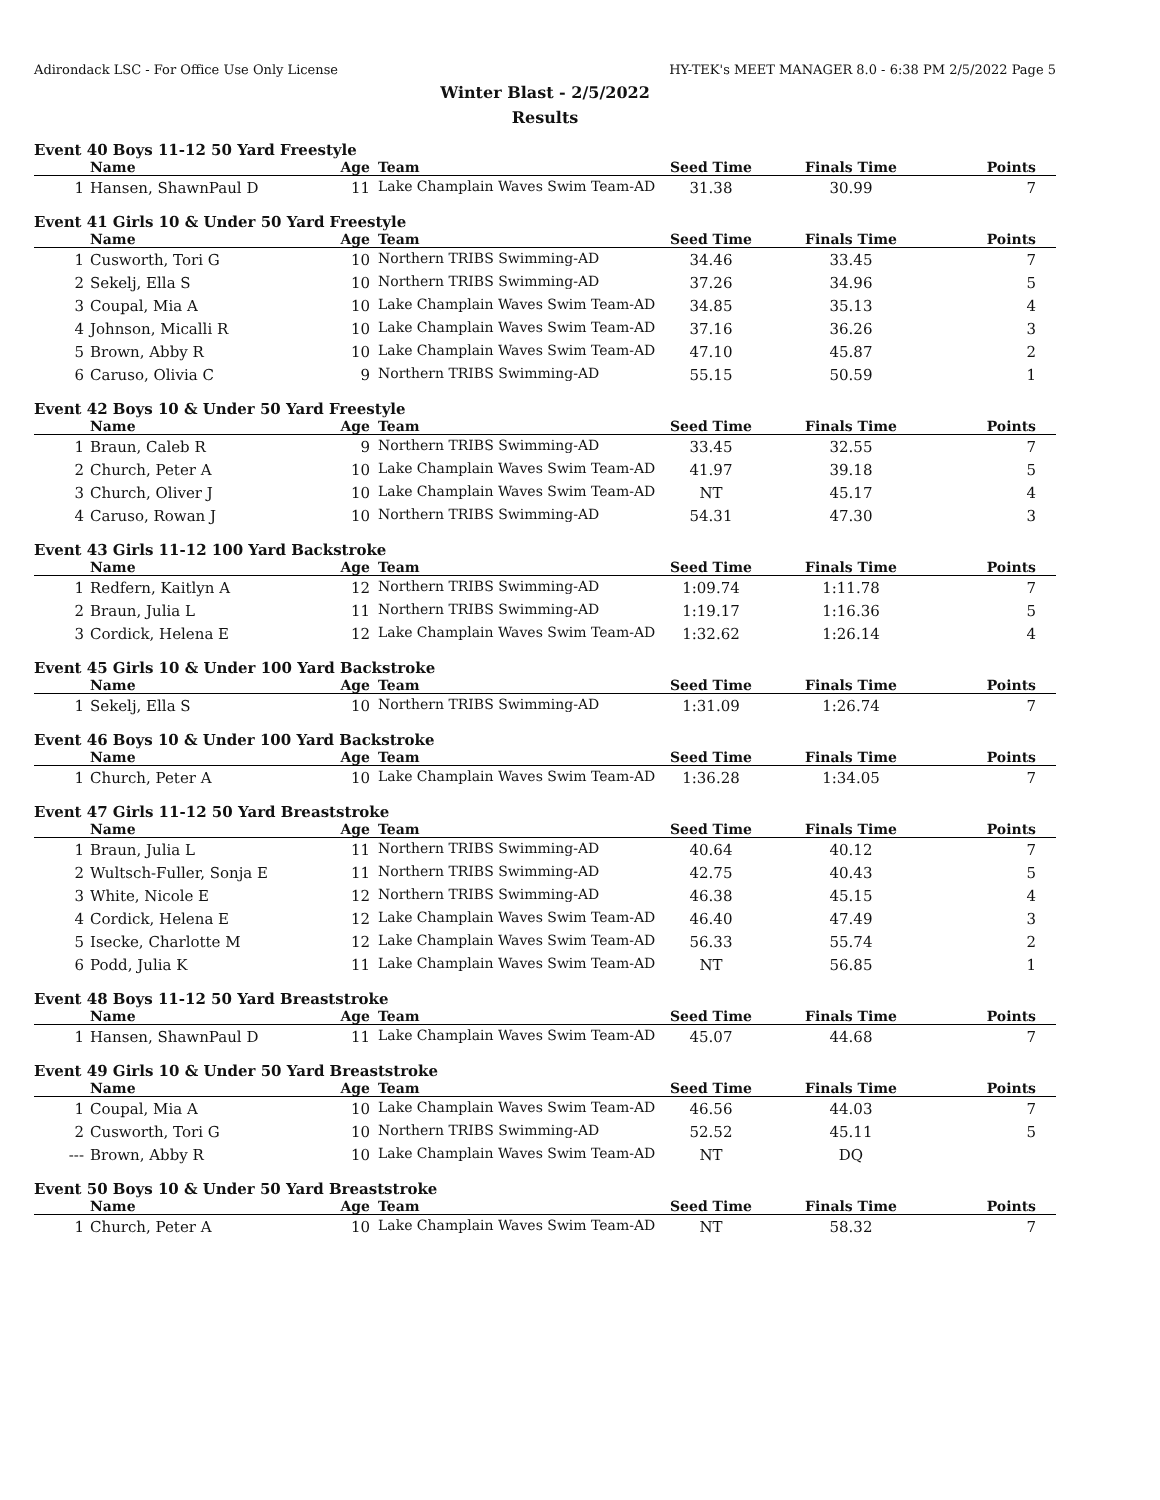Adirondack LSC - For Office Use Only License HY-TEK's MEET MANAGER 8.0 - 6:38 PM 2/5/2022 Page 5
Winter Blast - 2/5/2022
Results
Event 40 Boys 11-12 50 Yard Freestyle
| | Name | Age | Team | Seed Time | Finals Time | Points |
| --- | --- | --- | --- | --- | --- | --- |
| 1 | Hansen, ShawnPaul D | 11 | Lake Champlain Waves Swim Team-AD | 31.38 | 30.99 | 7 |
Event 41 Girls 10 & Under 50 Yard Freestyle
| | Name | Age | Team | Seed Time | Finals Time | Points |
| --- | --- | --- | --- | --- | --- | --- |
| 1 | Cusworth, Tori G | 10 | Northern TRIBS Swimming-AD | 34.46 | 33.45 | 7 |
| 2 | Sekelj, Ella S | 10 | Northern TRIBS Swimming-AD | 37.26 | 34.96 | 5 |
| 3 | Coupal, Mia A | 10 | Lake Champlain Waves Swim Team-AD | 34.85 | 35.13 | 4 |
| 4 | Johnson, Micalli R | 10 | Lake Champlain Waves Swim Team-AD | 37.16 | 36.26 | 3 |
| 5 | Brown, Abby R | 10 | Lake Champlain Waves Swim Team-AD | 47.10 | 45.87 | 2 |
| 6 | Caruso, Olivia C | 9 | Northern TRIBS Swimming-AD | 55.15 | 50.59 | 1 |
Event 42 Boys 10 & Under 50 Yard Freestyle
| | Name | Age | Team | Seed Time | Finals Time | Points |
| --- | --- | --- | --- | --- | --- | --- |
| 1 | Braun, Caleb R | 9 | Northern TRIBS Swimming-AD | 33.45 | 32.55 | 7 |
| 2 | Church, Peter A | 10 | Lake Champlain Waves Swim Team-AD | 41.97 | 39.18 | 5 |
| 3 | Church, Oliver J | 10 | Lake Champlain Waves Swim Team-AD | NT | 45.17 | 4 |
| 4 | Caruso, Rowan J | 10 | Northern TRIBS Swimming-AD | 54.31 | 47.30 | 3 |
Event 43 Girls 11-12 100 Yard Backstroke
| | Name | Age | Team | Seed Time | Finals Time | Points |
| --- | --- | --- | --- | --- | --- | --- |
| 1 | Redfern, Kaitlyn A | 12 | Northern TRIBS Swimming-AD | 1:09.74 | 1:11.78 | 7 |
| 2 | Braun, Julia L | 11 | Northern TRIBS Swimming-AD | 1:19.17 | 1:16.36 | 5 |
| 3 | Cordick, Helena E | 12 | Lake Champlain Waves Swim Team-AD | 1:32.62 | 1:26.14 | 4 |
Event 45 Girls 10 & Under 100 Yard Backstroke
| | Name | Age | Team | Seed Time | Finals Time | Points |
| --- | --- | --- | --- | --- | --- | --- |
| 1 | Sekelj, Ella S | 10 | Northern TRIBS Swimming-AD | 1:31.09 | 1:26.74 | 7 |
Event 46 Boys 10 & Under 100 Yard Backstroke
| | Name | Age | Team | Seed Time | Finals Time | Points |
| --- | --- | --- | --- | --- | --- | --- |
| 1 | Church, Peter A | 10 | Lake Champlain Waves Swim Team-AD | 1:36.28 | 1:34.05 | 7 |
Event 47 Girls 11-12 50 Yard Breaststroke
| | Name | Age | Team | Seed Time | Finals Time | Points |
| --- | --- | --- | --- | --- | --- | --- |
| 1 | Braun, Julia L | 11 | Northern TRIBS Swimming-AD | 40.64 | 40.12 | 7 |
| 2 | Wultsch-Fuller, Sonja E | 11 | Northern TRIBS Swimming-AD | 42.75 | 40.43 | 5 |
| 3 | White, Nicole E | 12 | Northern TRIBS Swimming-AD | 46.38 | 45.15 | 4 |
| 4 | Cordick, Helena E | 12 | Lake Champlain Waves Swim Team-AD | 46.40 | 47.49 | 3 |
| 5 | Isecke, Charlotte M | 12 | Lake Champlain Waves Swim Team-AD | 56.33 | 55.74 | 2 |
| 6 | Podd, Julia K | 11 | Lake Champlain Waves Swim Team-AD | NT | 56.85 | 1 |
Event 48 Boys 11-12 50 Yard Breaststroke
| | Name | Age | Team | Seed Time | Finals Time | Points |
| --- | --- | --- | --- | --- | --- | --- |
| 1 | Hansen, ShawnPaul D | 11 | Lake Champlain Waves Swim Team-AD | 45.07 | 44.68 | 7 |
Event 49 Girls 10 & Under 50 Yard Breaststroke
| | Name | Age | Team | Seed Time | Finals Time | Points |
| --- | --- | --- | --- | --- | --- | --- |
| 1 | Coupal, Mia A | 10 | Lake Champlain Waves Swim Team-AD | 46.56 | 44.03 | 7 |
| 2 | Cusworth, Tori G | 10 | Northern TRIBS Swimming-AD | 52.52 | 45.11 | 5 |
| --- | Brown, Abby R | 10 | Lake Champlain Waves Swim Team-AD | NT | DQ | |
Event 50 Boys 10 & Under 50 Yard Breaststroke
| | Name | Age | Team | Seed Time | Finals Time | Points |
| --- | --- | --- | --- | --- | --- | --- |
| 1 | Church, Peter A | 10 | Lake Champlain Waves Swim Team-AD | NT | 58.32 | 7 |